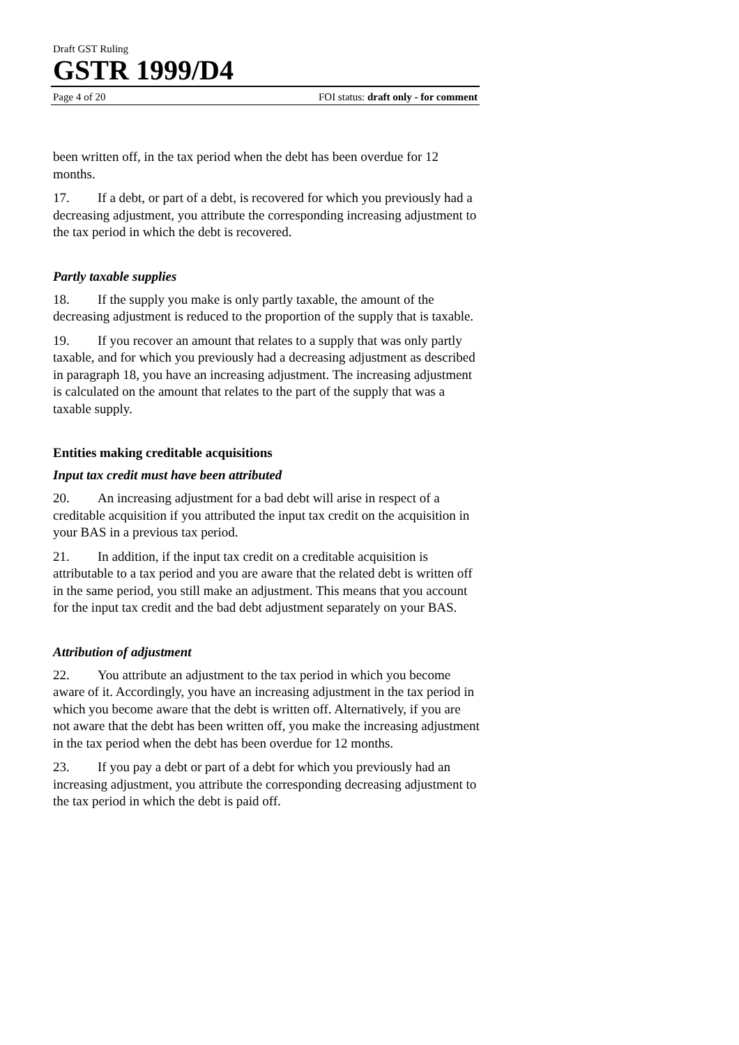Draft GST Ruling
GSTR 1999/D4
Page 4 of 20 FOI status: draft only - for comment
been written off, in the tax period when the debt has been overdue for 12 months.
17. If a debt, or part of a debt, is recovered for which you previously had a decreasing adjustment, you attribute the corresponding increasing adjustment to the tax period in which the debt is recovered.
Partly taxable supplies
18. If the supply you make is only partly taxable, the amount of the decreasing adjustment is reduced to the proportion of the supply that is taxable.
19. If you recover an amount that relates to a supply that was only partly taxable, and for which you previously had a decreasing adjustment as described in paragraph 18, you have an increasing adjustment. The increasing adjustment is calculated on the amount that relates to the part of the supply that was a taxable supply.
Entities making creditable acquisitions
Input tax credit must have been attributed
20. An increasing adjustment for a bad debt will arise in respect of a creditable acquisition if you attributed the input tax credit on the acquisition in your BAS in a previous tax period.
21. In addition, if the input tax credit on a creditable acquisition is attributable to a tax period and you are aware that the related debt is written off in the same period, you still make an adjustment. This means that you account for the input tax credit and the bad debt adjustment separately on your BAS.
Attribution of adjustment
22. You attribute an adjustment to the tax period in which you become aware of it. Accordingly, you have an increasing adjustment in the tax period in which you become aware that the debt is written off. Alternatively, if you are not aware that the debt has been written off, you make the increasing adjustment in the tax period when the debt has been overdue for 12 months.
23. If you pay a debt or part of a debt for which you previously had an increasing adjustment, you attribute the corresponding decreasing adjustment to the tax period in which the debt is paid off.